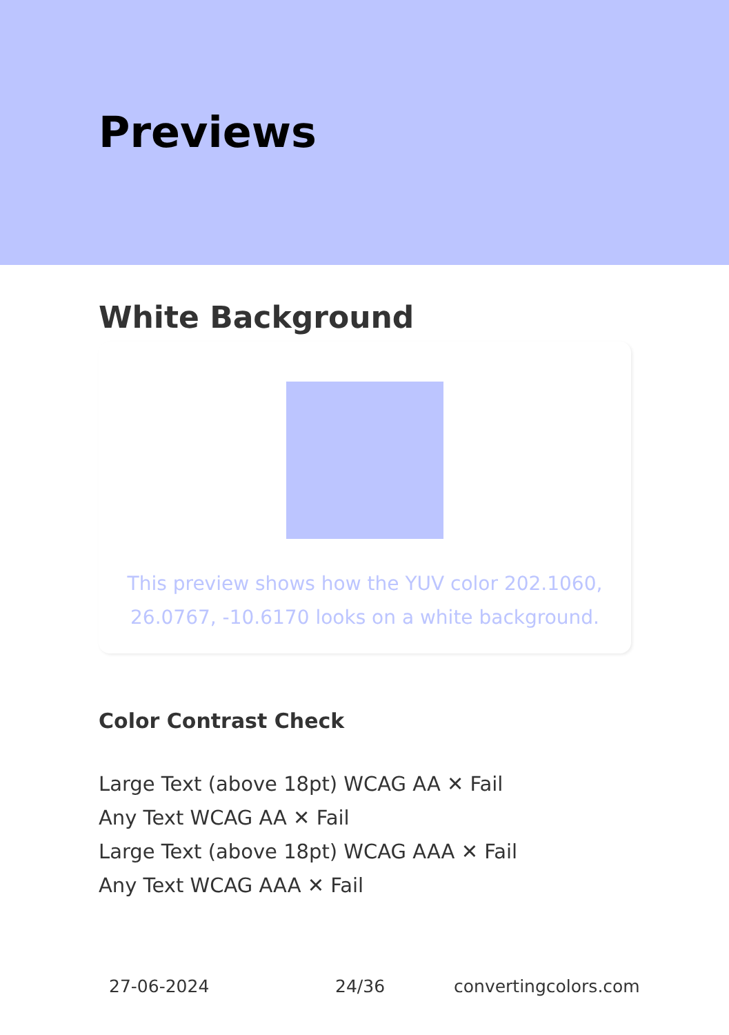Previews
White Background
This preview shows how the YUV color 202.1060, 26.0767, -10.6170 looks on a white background.
Color Contrast Check
Large Text (above 18pt) WCAG AA ✕ Fail
Any Text WCAG AA ✕ Fail
Large Text (above 18pt) WCAG AAA ✕ Fail
Any Text WCAG AAA ✕ Fail
27-06-2024 24/36 convertingcolors.com